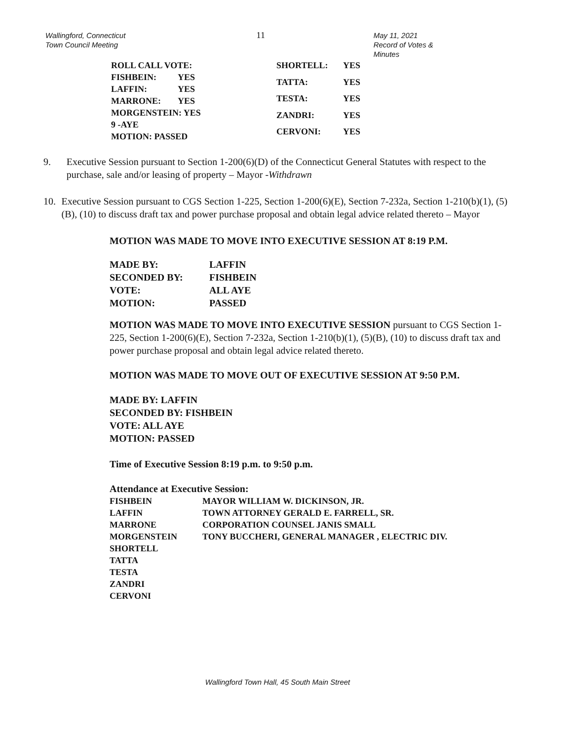Wallingford, Connecticut
Town Council Meeting
11
May 11, 2021
Record of Votes & Minutes
| ROLL CALL VOTE: | |
| FISHBEIN: | YES |
| LAFFIN: | YES |
| MARRONE: | YES |
| MORGENSTEIN: YES | |
| 9 -AYE | |
| MOTION: PASSED | |
| SHORTELL: | YES |
| TATTA: | YES |
| TESTA: | YES |
| ZANDRI: | YES |
| CERVONI: | YES |
9. Executive Session pursuant to Section 1-200(6)(D) of the Connecticut General Statutes with respect to the purchase, sale and/or leasing of property – Mayor -Withdrawn
10. Executive Session pursuant to CGS Section 1-225, Section 1-200(6)(E), Section 7-232a, Section 1-210(b)(1), (5)(B), (10) to discuss draft tax and power purchase proposal and obtain legal advice related thereto – Mayor
MOTION WAS MADE TO MOVE INTO EXECUTIVE SESSION AT 8:19 P.M.
| MADE BY: | LAFFIN |
| SECONDED BY: | FISHBEIN |
| VOTE: | ALL AYE |
| MOTION: | PASSED |
MOTION WAS MADE TO MOVE INTO EXECUTIVE SESSION pursuant to CGS Section 1-225, Section 1-200(6)(E), Section 7-232a, Section 1-210(b)(1), (5)(B), (10) to discuss draft tax and power purchase proposal and obtain legal advice related thereto.
MOTION WAS MADE TO MOVE OUT OF EXECUTIVE SESSION AT 9:50 P.M.
MADE BY: LAFFIN
SECONDED BY: FISHBEIN
VOTE: ALL AYE
MOTION: PASSED
Time of Executive Session 8:19 p.m. to 9:50 p.m.
Attendance at Executive Session:
| FISHBEIN | MAYOR WILLIAM W. DICKINSON, JR. |
| LAFFIN | TOWN ATTORNEY GERALD E. FARRELL, SR. |
| MARRONE | CORPORATION COUNSEL JANIS SMALL |
| MORGENSTEIN | TONY BUCCHERI, GENERAL MANAGER , ELECTRIC DIV. |
| SHORTELL | |
| TATTA | |
| TESTA | |
| ZANDRI | |
| CERVONI | |
Wallingford Town Hall, 45 South Main Street